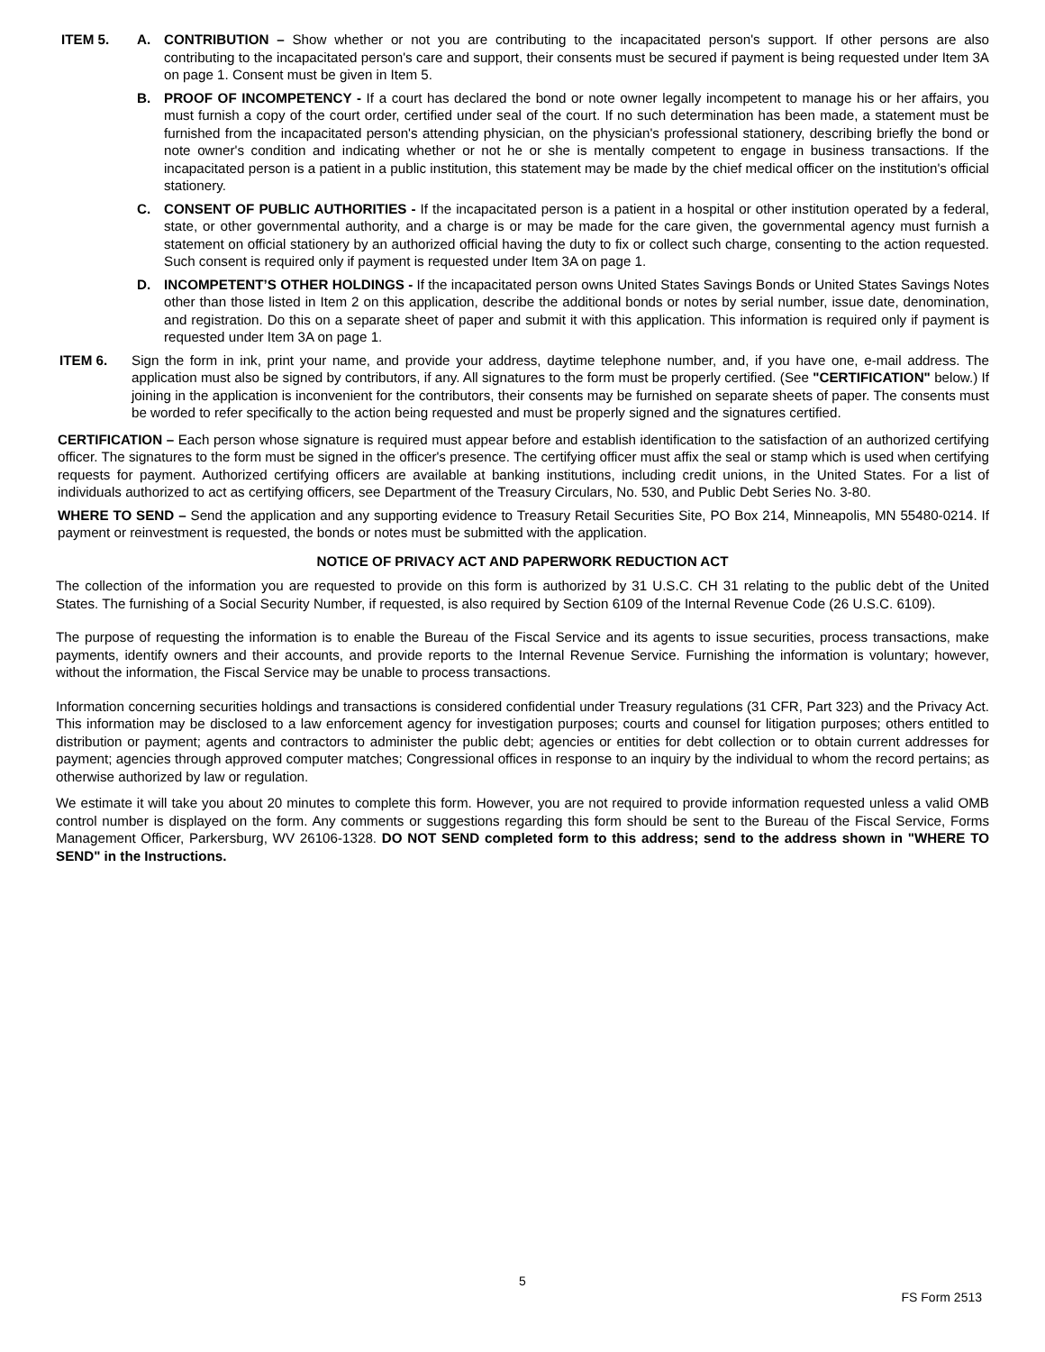ITEM 5. A. CONTRIBUTION – Show whether or not you are contributing to the incapacitated person's support. If other persons are also contributing to the incapacitated person's care and support, their consents must be secured if payment is being requested under Item 3A on page 1. Consent must be given in Item 5.
B. PROOF OF INCOMPETENCY - If a court has declared the bond or note owner legally incompetent to manage his or her affairs, you must furnish a copy of the court order, certified under seal of the court. If no such determination has been made, a statement must be furnished from the incapacitated person's attending physician, on the physician's professional stationery, describing briefly the bond or note owner's condition and indicating whether or not he or she is mentally competent to engage in business transactions. If the incapacitated person is a patient in a public institution, this statement may be made by the chief medical officer on the institution's official stationery.
C. CONSENT OF PUBLIC AUTHORITIES - If the incapacitated person is a patient in a hospital or other institution operated by a federal, state, or other governmental authority, and a charge is or may be made for the care given, the governmental agency must furnish a statement on official stationery by an authorized official having the duty to fix or collect such charge, consenting to the action requested. Such consent is required only if payment is requested under Item 3A on page 1.
D. INCOMPETENT’S OTHER HOLDINGS - If the incapacitated person owns United States Savings Bonds or United States Savings Notes other than those listed in Item 2 on this application, describe the additional bonds or notes by serial number, issue date, denomination, and registration. Do this on a separate sheet of paper and submit it with this application. This information is required only if payment is requested under Item 3A on page 1.
ITEM 6. Sign the form in ink, print your name, and provide your address, daytime telephone number, and, if you have one, e-mail address. The application must also be signed by contributors, if any. All signatures to the form must be properly certified. (See "CERTIFICATION" below.) If joining in the application is inconvenient for the contributors, their consents may be furnished on separate sheets of paper. The consents must be worded to refer specifically to the action being requested and must be properly signed and the signatures certified.
CERTIFICATION – Each person whose signature is required must appear before and establish identification to the satisfaction of an authorized certifying officer. The signatures to the form must be signed in the officer's presence. The certifying officer must affix the seal or stamp which is used when certifying requests for payment. Authorized certifying officers are available at banking institutions, including credit unions, in the United States. For a list of individuals authorized to act as certifying officers, see Department of the Treasury Circulars, No. 530, and Public Debt Series No. 3-80.
WHERE TO SEND – Send the application and any supporting evidence to Treasury Retail Securities Site, PO Box 214, Minneapolis, MN 55480-0214. If payment or reinvestment is requested, the bonds or notes must be submitted with the application.
NOTICE OF PRIVACY ACT AND PAPERWORK REDUCTION ACT
The collection of the information you are requested to provide on this form is authorized by 31 U.S.C. CH 31 relating to the public debt of the United States. The furnishing of a Social Security Number, if requested, is also required by Section 6109 of the Internal Revenue Code (26 U.S.C. 6109).
The purpose of requesting the information is to enable the Bureau of the Fiscal Service and its agents to issue securities, process transactions, make payments, identify owners and their accounts, and provide reports to the Internal Revenue Service. Furnishing the information is voluntary; however, without the information, the Fiscal Service may be unable to process transactions.
Information concerning securities holdings and transactions is considered confidential under Treasury regulations (31 CFR, Part 323) and the Privacy Act. This information may be disclosed to a law enforcement agency for investigation purposes; courts and counsel for litigation purposes; others entitled to distribution or payment; agents and contractors to administer the public debt; agencies or entities for debt collection or to obtain current addresses for payment; agencies through approved computer matches; Congressional offices in response to an inquiry by the individual to whom the record pertains; as otherwise authorized by law or regulation.
We estimate it will take you about 20 minutes to complete this form. However, you are not required to provide information requested unless a valid OMB control number is displayed on the form. Any comments or suggestions regarding this form should be sent to the Bureau of the Fiscal Service, Forms Management Officer, Parkersburg, WV 26106-1328. DO NOT SEND completed form to this address; send to the address shown in "WHERE TO SEND" in the Instructions.
5
FS Form 2513